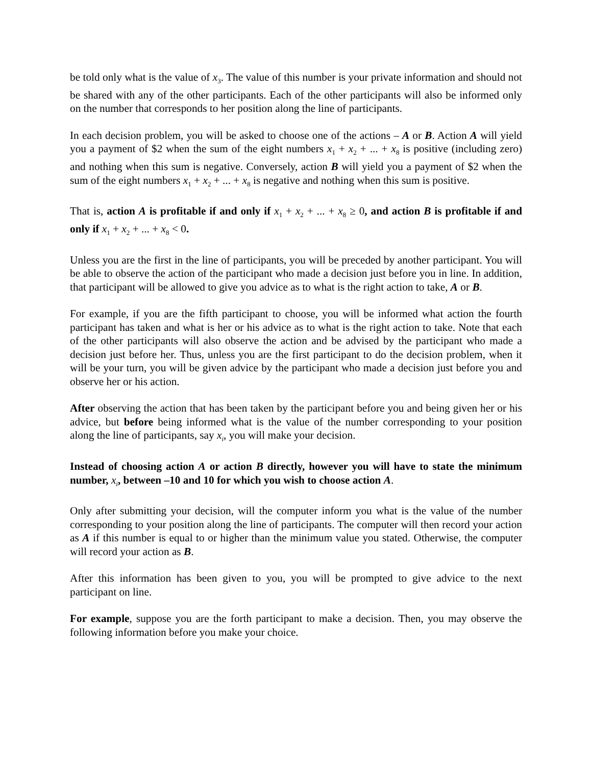be told only what is the value of x<sub>3</sub>. The value of this number is your private information and should not be shared with any of the other participants. Each of the other participants will also be informed only on the number that corresponds to her position along the line of participants.
In each decision problem, you will be asked to choose one of the actions – A or B. Action A will yield you a payment of $2 when the sum of the eight numbers x<sub>1</sub> + x<sub>2</sub> + ... + x<sub>8</sub> is positive (including zero) and nothing when this sum is negative. Conversely, action B will yield you a payment of $2 when the sum of the eight numbers x<sub>1</sub> + x<sub>2</sub> + ... + x<sub>8</sub> is negative and nothing when this sum is positive.
That is, action A is profitable if and only if x<sub>1</sub> + x<sub>2</sub> + ... + x<sub>8</sub> ≥ 0, and action B is profitable if and only if x<sub>1</sub> + x<sub>2</sub> + ... + x<sub>8</sub> < 0.
Unless you are the first in the line of participants, you will be preceded by another participant. You will be able to observe the action of the participant who made a decision just before you in line. In addition, that participant will be allowed to give you advice as to what is the right action to take, A or B.
For example, if you are the fifth participant to choose, you will be informed what action the fourth participant has taken and what is her or his advice as to what is the right action to take. Note that each of the other participants will also observe the action and be advised by the participant who made a decision just before her. Thus, unless you are the first participant to do the decision problem, when it will be your turn, you will be given advice by the participant who made a decision just before you and observe her or his action.
After observing the action that has been taken by the participant before you and being given her or his advice, but before being informed what is the value of the number corresponding to your position along the line of participants, say x<sub>i</sub>, you will make your decision.
Instead of choosing action A or action B directly, however you will have to state the minimum number, x<sub>i</sub>, between –10 and 10 for which you wish to choose action A.
Only after submitting your decision, will the computer inform you what is the value of the number corresponding to your position along the line of participants. The computer will then record your action as A if this number is equal to or higher than the minimum value you stated. Otherwise, the computer will record your action as B.
After this information has been given to you, you will be prompted to give advice to the next participant on line.
For example, suppose you are the forth participant to make a decision. Then, you may observe the following information before you make your choice.